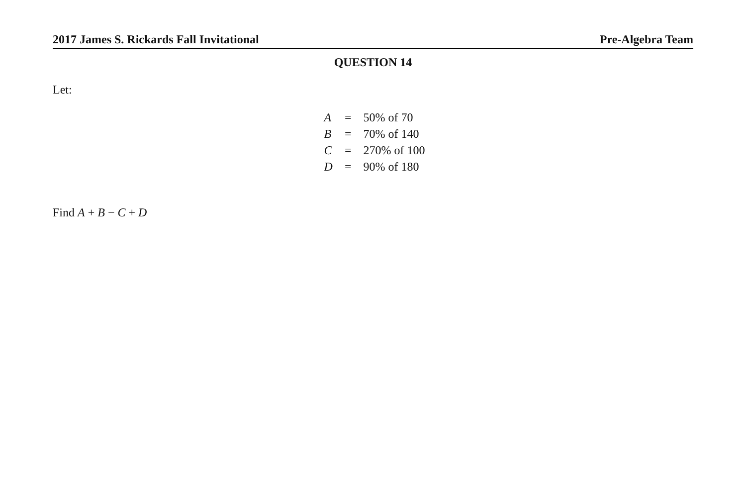2017 James S. Rickards Fall Invitational Pre-Algebra Team
QUESTION 14
Let:
| A | = | 50% of 70 |
| B | = | 70% of 140 |
| C | = | 270% of 100 |
| D | = | 90% of 180 |
Find A + B − C + D